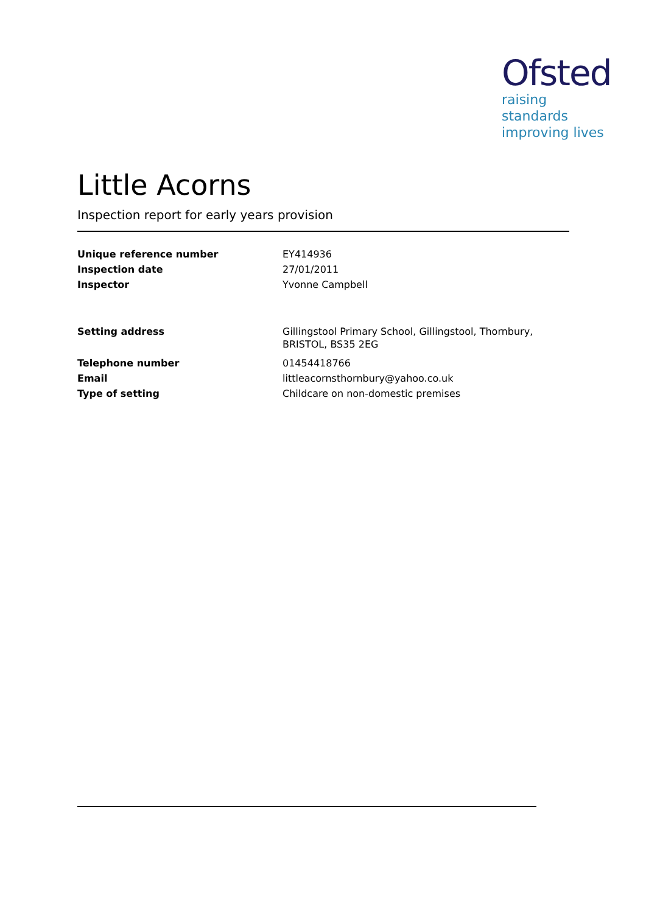Ofsted
raising standards
improving lives
Little Acorns
Inspection report for early years provision
| Unique reference number | EY414936 |
| Inspection date | 27/01/2011 |
| Inspector | Yvonne Campbell |
| Setting address | Gillingstool Primary School, Gillingstool, Thornbury, BRISTOL, BS35 2EG |
| Telephone number | 01454418766 |
| Email | littleacornsthornbury@yahoo.co.uk |
| Type of setting | Childcare on non-domestic premises |